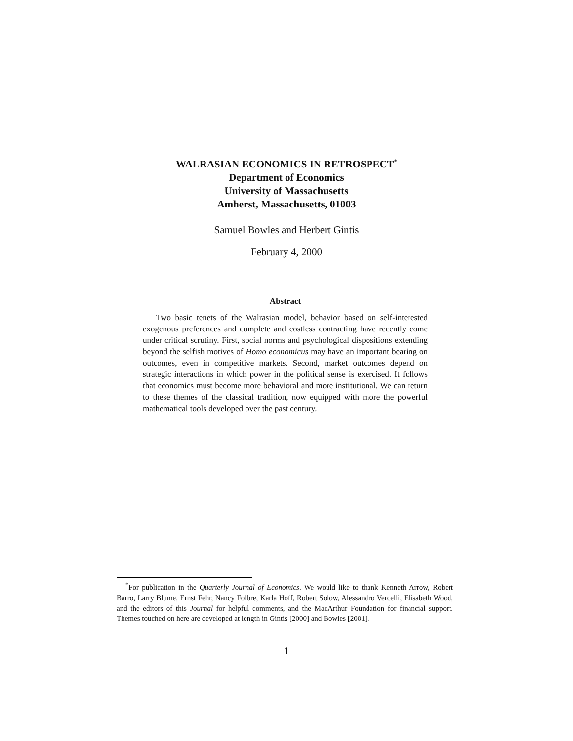WALRASIAN ECONOMICS IN RETROSPECT<sup>*</sup>
Department of Economics
University of Massachusetts
Amherst, Massachusetts, 01003
Samuel Bowles and Herbert Gintis
February 4, 2000
Abstract
Two basic tenets of the Walrasian model, behavior based on self-interested exogenous preferences and complete and costless contracting have recently come under critical scrutiny. First, social norms and psychological dispositions extending beyond the selfish motives of Homo economicus may have an important bearing on outcomes, even in competitive markets. Second, market outcomes depend on strategic interactions in which power in the political sense is exercised. It follows that economics must become more behavioral and more institutional. We can return to these themes of the classical tradition, now equipped with more the powerful mathematical tools developed over the past century.
<sup>*</sup> For publication in the Quarterly Journal of Economics. We would like to thank Kenneth Arrow, Robert Barro, Larry Blume, Ernst Fehr, Nancy Folbre, Karla Hoff, Robert Solow, Alessandro Vercelli, Elisabeth Wood, and the editors of this Journal for helpful comments, and the MacArthur Foundation for financial support. Themes touched on here are developed at length in Gintis [2000] and Bowles [2001].
1